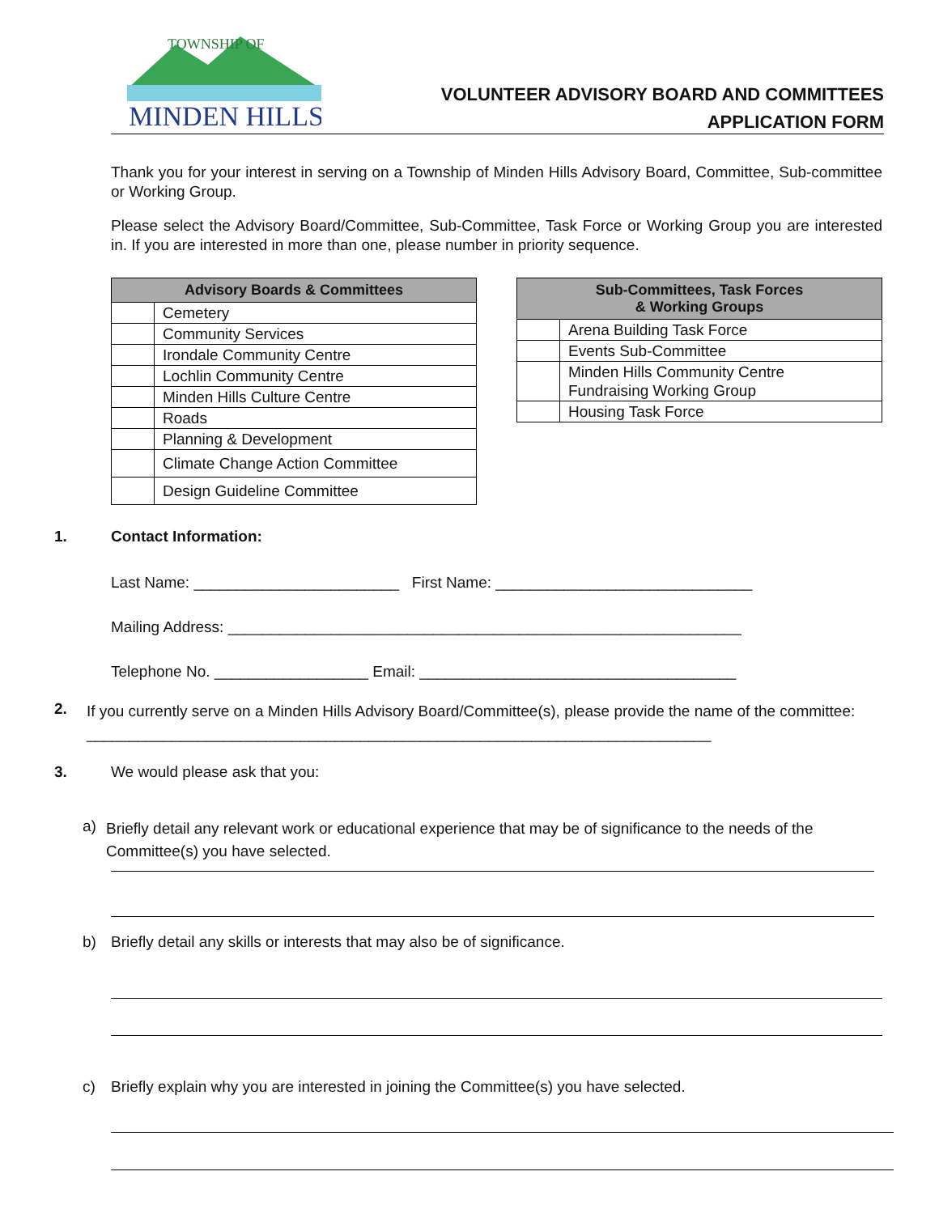TOWNSHIP OF
MINDEN HILLS
VOLUNTEER ADVISORY BOARD AND COMMITTEES
APPLICATION FORM
Thank you for your interest in serving on a Township of Minden Hills Advisory Board, Committee, Sub-committee or Working Group.
Please select the Advisory Board/Committee, Sub-Committee, Task Force or Working Group you are interested in. If you are interested in more than one, please number in priority sequence.
| Advisory Boards & Committees | |
| --- | --- |
| | Cemetery |
| | Community Services |
| | Irondale Community Centre |
| | Lochlin Community Centre |
| | Minden Hills Culture Centre |
| | Roads |
| | Planning & Development |
| | Climate Change Action Committee |
| | Design Guideline Committee |
| Sub-Committees, Task Forces & Working Groups | |
| --- | --- |
| | Arena Building Task Force |
| | Events Sub-Committee |
| | Minden Hills Community Centre Fundraising Working Group |
| | Housing Task Force |
1. Contact Information:
Last Name: ________________________ First Name: ______________________________
Mailing Address: ____________________________________________________________
Telephone No. __________________ Email: _____________________________________
2.
If you currently serve on a Minden Hills Advisory Board/Committee(s), please provide the name of the committee: _________________________________________________________________________
3. We would please ask that you:
a)
Briefly detail any relevant work or educational experience that may be of significance to the needs of the Committee(s) you have selected.
b) Briefly detail any skills or interests that may also be of significance.
c) Briefly explain why you are interested in joining the Committee(s) you have selected.